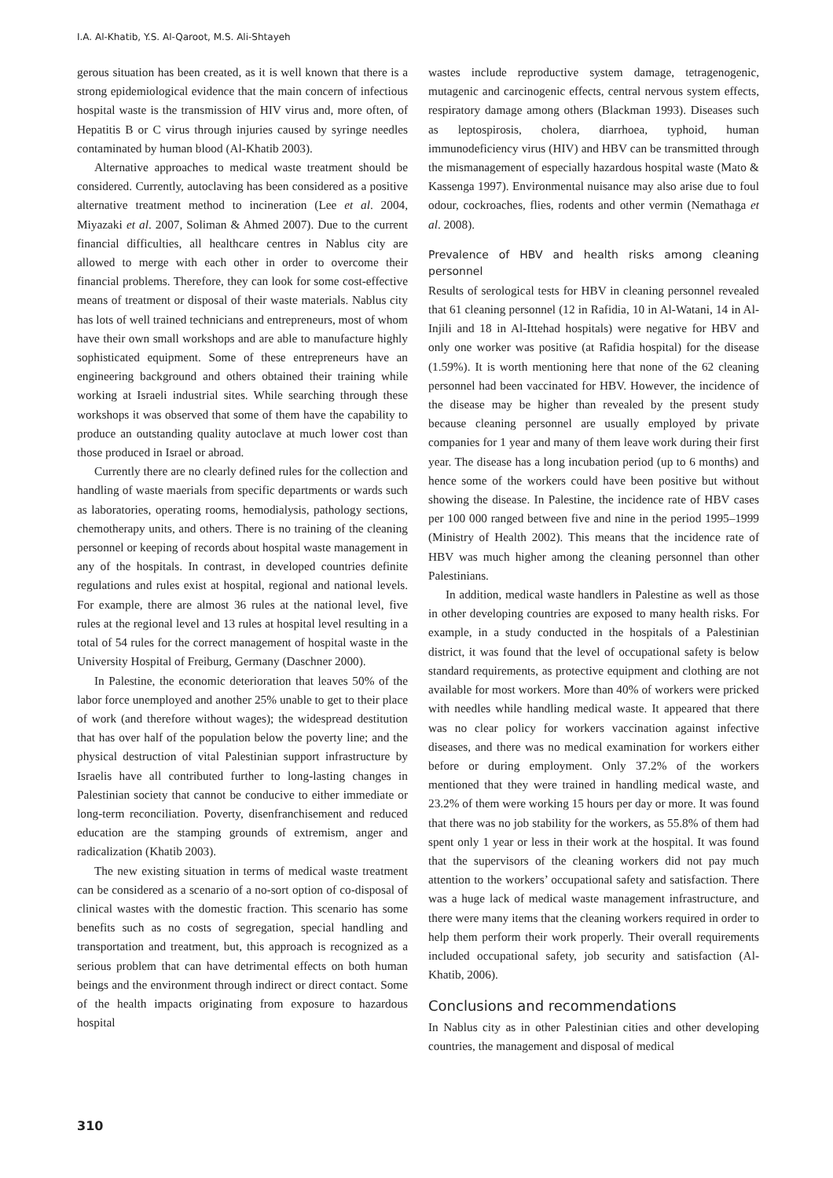I.A. Al-Khatib, Y.S. Al-Qaroot, M.S. Ali-Shtayeh
gerous situation has been created, as it is well known that there is a strong epidemiological evidence that the main concern of infectious hospital waste is the transmission of HIV virus and, more often, of Hepatitis B or C virus through injuries caused by syringe needles contaminated by human blood (Al-Khatib 2003).
Alternative approaches to medical waste treatment should be considered. Currently, autoclaving has been considered as a positive alternative treatment method to incineration (Lee et al. 2004, Miyazaki et al. 2007, Soliman & Ahmed 2007). Due to the current financial difficulties, all healthcare centres in Nablus city are allowed to merge with each other in order to overcome their financial problems. Therefore, they can look for some cost-effective means of treatment or disposal of their waste materials. Nablus city has lots of well trained technicians and entrepreneurs, most of whom have their own small workshops and are able to manufacture highly sophisticated equipment. Some of these entrepreneurs have an engineering background and others obtained their training while working at Israeli industrial sites. While searching through these workshops it was observed that some of them have the capability to produce an outstanding quality autoclave at much lower cost than those produced in Israel or abroad.
Currently there are no clearly defined rules for the collection and handling of waste maerials from specific departments or wards such as laboratories, operating rooms, hemodialysis, pathology sections, chemotherapy units, and others. There is no training of the cleaning personnel or keeping of records about hospital waste management in any of the hospitals. In contrast, in developed countries definite regulations and rules exist at hospital, regional and national levels. For example, there are almost 36 rules at the national level, five rules at the regional level and 13 rules at hospital level resulting in a total of 54 rules for the correct management of hospital waste in the University Hospital of Freiburg, Germany (Daschner 2000).
In Palestine, the economic deterioration that leaves 50% of the labor force unemployed and another 25% unable to get to their place of work (and therefore without wages); the widespread destitution that has over half of the population below the poverty line; and the physical destruction of vital Palestinian support infrastructure by Israelis have all contributed further to long-lasting changes in Palestinian society that cannot be conducive to either immediate or long-term reconciliation. Poverty, disenfranchisement and reduced education are the stamping grounds of extremism, anger and radicalization (Khatib 2003).
The new existing situation in terms of medical waste treatment can be considered as a scenario of a no-sort option of co-disposal of clinical wastes with the domestic fraction. This scenario has some benefits such as no costs of segregation, special handling and transportation and treatment, but, this approach is recognized as a serious problem that can have detrimental effects on both human beings and the environment through indirect or direct contact. Some of the health impacts originating from exposure to hazardous hospital
wastes include reproductive system damage, tetragenogenic, mutagenic and carcinogenic effects, central nervous system effects, respiratory damage among others (Blackman 1993). Diseases such as leptospirosis, cholera, diarrhoea, typhoid, human immunodeficiency virus (HIV) and HBV can be transmitted through the mismanagement of especially hazardous hospital waste (Mato & Kassenga 1997). Environmental nuisance may also arise due to foul odour, cockroaches, flies, rodents and other vermin (Nemathaga et al. 2008).
Prevalence of HBV and health risks among cleaning personnel
Results of serological tests for HBV in cleaning personnel revealed that 61 cleaning personnel (12 in Rafidia, 10 in Al-Watani, 14 in Al-Injili and 18 in Al-Ittehad hospitals) were negative for HBV and only one worker was positive (at Rafidia hospital) for the disease (1.59%). It is worth mentioning here that none of the 62 cleaning personnel had been vaccinated for HBV. However, the incidence of the disease may be higher than revealed by the present study because cleaning personnel are usually employed by private companies for 1 year and many of them leave work during their first year. The disease has a long incubation period (up to 6 months) and hence some of the workers could have been positive but without showing the disease. In Palestine, the incidence rate of HBV cases per 100 000 ranged between five and nine in the period 1995–1999 (Ministry of Health 2002). This means that the incidence rate of HBV was much higher among the cleaning personnel than other Palestinians.
In addition, medical waste handlers in Palestine as well as those in other developing countries are exposed to many health risks. For example, in a study conducted in the hospitals of a Palestinian district, it was found that the level of occupational safety is below standard requirements, as protective equipment and clothing are not available for most workers. More than 40% of workers were pricked with needles while handling medical waste. It appeared that there was no clear policy for workers vaccination against infective diseases, and there was no medical examination for workers either before or during employment. Only 37.2% of the workers mentioned that they were trained in handling medical waste, and 23.2% of them were working 15 hours per day or more. It was found that there was no job stability for the workers, as 55.8% of them had spent only 1 year or less in their work at the hospital. It was found that the supervisors of the cleaning workers did not pay much attention to the workers’ occupational safety and satisfaction. There was a huge lack of medical waste management infrastructure, and there were many items that the cleaning workers required in order to help them perform their work properly. Their overall requirements included occupational safety, job security and satisfaction (Al-Khatib, 2006).
Conclusions and recommendations
In Nablus city as in other Palestinian cities and other developing countries, the management and disposal of medical
310